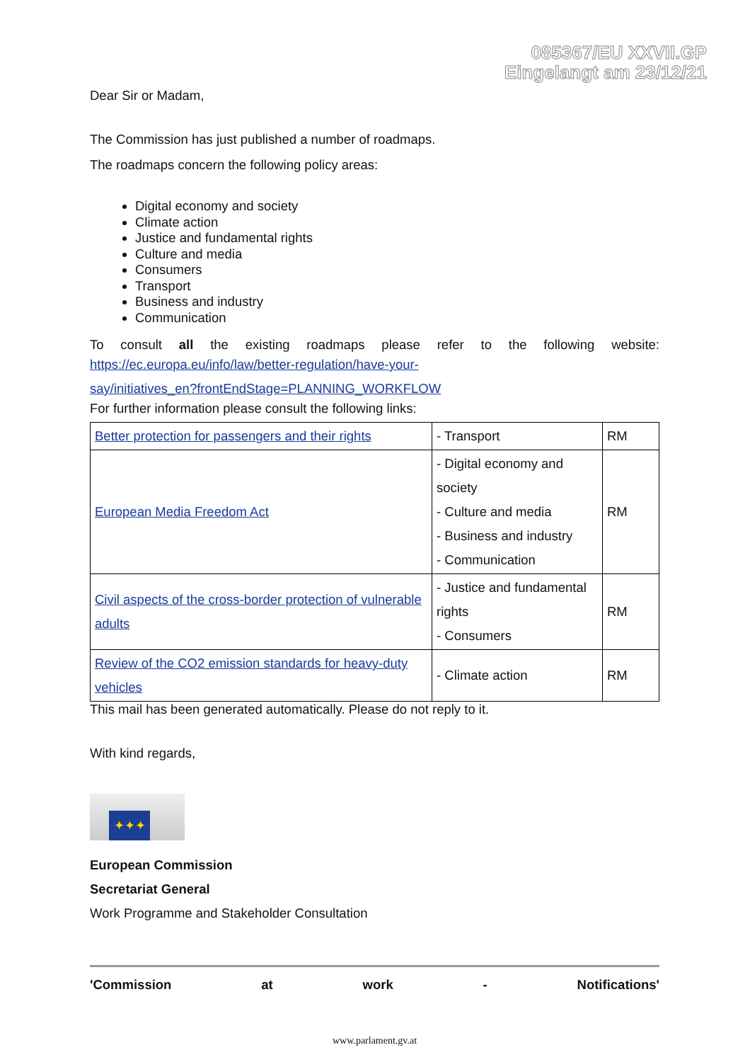085367/EU XXVII.GP
Eingelangt am 23/12/21
Dear Sir or Madam,
The Commission has just published a number of roadmaps.
The roadmaps concern the following policy areas:
Digital economy and society
Climate action
Justice and fundamental rights
Culture and media
Consumers
Transport
Business and industry
Communication
To consult all the existing roadmaps please refer to the following website:
https://ec.europa.eu/info/law/better-regulation/have-your-
say/initiatives_en?frontEndStage=PLANNING_WORKFLOW
For further information please consult the following links:
| Better protection for passengers and their rights | - Transport | RM |
| European Media Freedom Act | - Digital economy and society - Culture and media - Business and industry - Communication | RM |
| Civil aspects of the cross-border protection of vulnerable adults | - Justice and fundamental rights - Consumers | RM |
| Review of the CO2 emission standards for heavy-duty vehicles | - Climate action | RM |
This mail has been generated automatically. Please do not reply to it.
With kind regards,
✦✦✦
European Commission
Secretariat General
Work Programme and Stakeholder Consultation
'Commission at work - Notifications'
www.parlament.gv.at